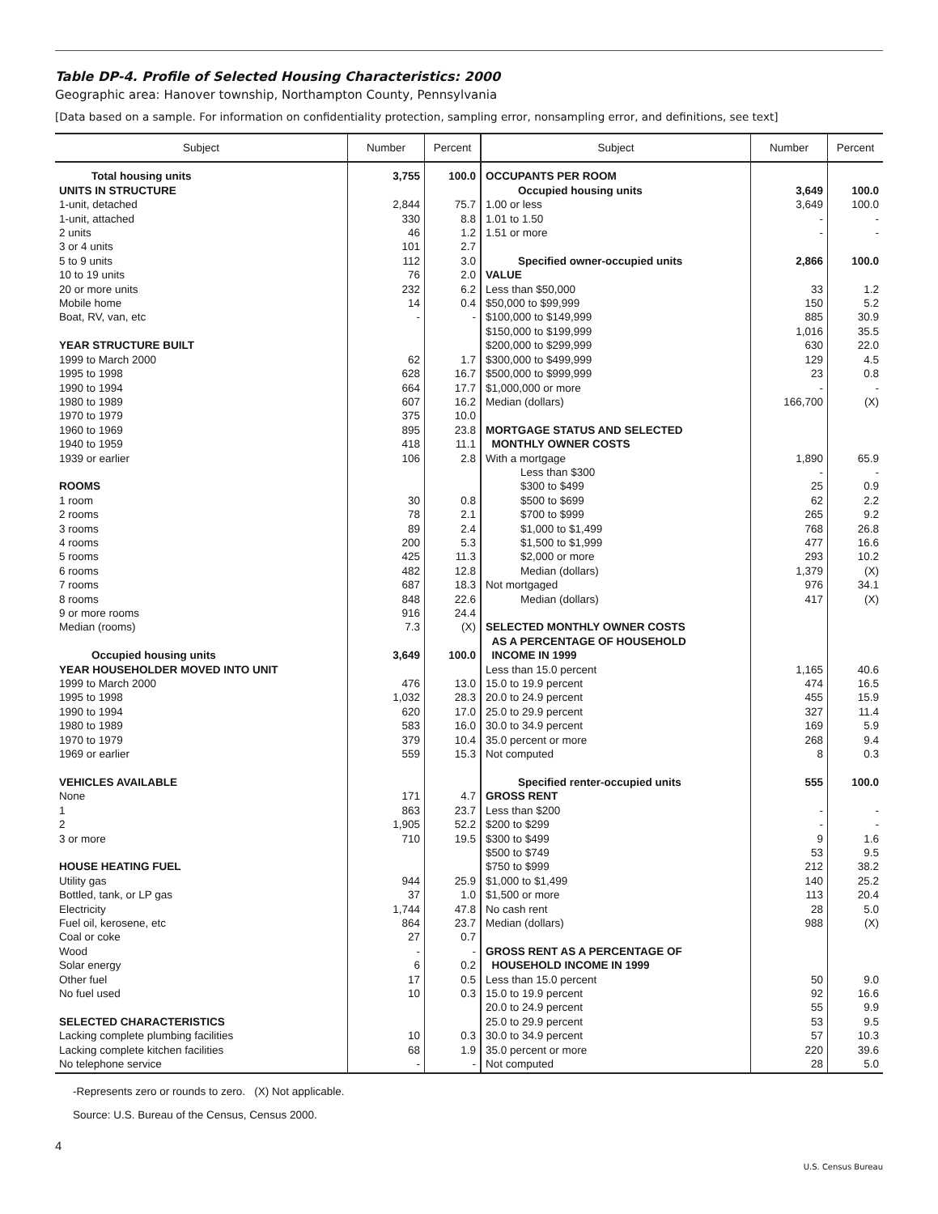Table DP-4. Profile of Selected Housing Characteristics: 2000
Geographic area: Hanover township, Northampton County, Pennsylvania
[Data based on a sample. For information on confidentiality protection, sampling error, nonsampling error, and definitions, see text]
| Subject | Number | Percent | Subject | Number | Percent |
| --- | --- | --- | --- | --- | --- |
| Total housing units | 3,755 | 100.0 | OCCUPANTS PER ROOM | | |
| UNITS IN STRUCTURE | | | Occupied housing units | 3,649 | 100.0 |
| 1-unit, detached | 2,844 | 75.7 | 1.00 or less | 3,649 | 100.0 |
| 1-unit, attached | 330 | 8.8 | 1.01 to 1.50 | - | - |
| 2 units | 46 | 1.2 | 1.51 or more | - | - |
| 3 or 4 units | 101 | 2.7 | | | |
| 5 to 9 units | 112 | 3.0 | Specified owner-occupied units | 2,866 | 100.0 |
| 10 to 19 units | 76 | 2.0 | VALUE | | |
| 20 or more units | 232 | 6.2 | Less than $50,000 | 33 | 1.2 |
| Mobile home | 14 | 0.4 | $50,000 to $99,999 | 150 | 5.2 |
| Boat, RV, van, etc | - | - | $100,000 to $149,999 | 885 | 30.9 |
| | | | $150,000 to $199,999 | 1,016 | 35.5 |
| YEAR STRUCTURE BUILT | | | $200,000 to $299,999 | 630 | 22.0 |
| 1999 to March 2000 | 62 | 1.7 | $300,000 to $499,999 | 129 | 4.5 |
| 1995 to 1998 | 628 | 16.7 | $500,000 to $999,999 | 23 | 0.8 |
| 1990 to 1994 | 664 | 17.7 | $1,000,000 or more | - | - |
| 1980 to 1989 | 607 | 16.2 | Median (dollars) | 166,700 | (X) |
| 1970 to 1979 | 375 | 10.0 | | | |
| 1960 to 1969 | 895 | 23.8 | MORTGAGE STATUS AND SELECTED | | |
| 1940 to 1959 | 418 | 11.1 | MONTHLY OWNER COSTS | | |
| 1939 or earlier | 106 | 2.8 | With a mortgage | 1,890 | 65.9 |
| | | | Less than $300 | - | - |
| ROOMS | | | $300 to $499 | 25 | 0.9 |
| 1 room | 30 | 0.8 | $500 to $699 | 62 | 2.2 |
| 2 rooms | 78 | 2.1 | $700 to $999 | 265 | 9.2 |
| 3 rooms | 89 | 2.4 | $1,000 to $1,499 | 768 | 26.8 |
| 4 rooms | 200 | 5.3 | $1,500 to $1,999 | 477 | 16.6 |
| 5 rooms | 425 | 11.3 | $2,000 or more | 293 | 10.2 |
| 6 rooms | 482 | 12.8 | Median (dollars) | 1,379 | (X) |
| 7 rooms | 687 | 18.3 | Not mortgaged | 976 | 34.1 |
| 8 rooms | 848 | 22.6 | Median (dollars) | 417 | (X) |
| 9 or more rooms | 916 | 24.4 | | | |
| Median (rooms) | 7.3 | (X) | SELECTED MONTHLY OWNER COSTS | | |
| | | | AS A PERCENTAGE OF HOUSEHOLD | | |
| Occupied housing units | 3,649 | 100.0 | INCOME IN 1999 | | |
| YEAR HOUSEHOLDER MOVED INTO UNIT | | | Less than 15.0 percent | 1,165 | 40.6 |
| 1999 to March 2000 | 476 | 13.0 | 15.0 to 19.9 percent | 474 | 16.5 |
| 1995 to 1998 | 1,032 | 28.3 | 20.0 to 24.9 percent | 455 | 15.9 |
| 1990 to 1994 | 620 | 17.0 | 25.0 to 29.9 percent | 327 | 11.4 |
| 1980 to 1989 | 583 | 16.0 | 30.0 to 34.9 percent | 169 | 5.9 |
| 1970 to 1979 | 379 | 10.4 | 35.0 percent or more | 268 | 9.4 |
| 1969 or earlier | 559 | 15.3 | Not computed | 8 | 0.3 |
| VEHICLES AVAILABLE | | | Specified renter-occupied units | 555 | 100.0 |
| None | 171 | 4.7 | GROSS RENT | | |
| 1 | 863 | 23.7 | Less than $200 | - | - |
| 2 | 1,905 | 52.2 | $200 to $299 | - | - |
| 3 or more | 710 | 19.5 | $300 to $499 | 9 | 1.6 |
| | | | $500 to $749 | 53 | 9.5 |
| HOUSE HEATING FUEL | | | $750 to $999 | 212 | 38.2 |
| Utility gas | 944 | 25.9 | $1,000 to $1,499 | 140 | 25.2 |
| Bottled, tank, or LP gas | 37 | 1.0 | $1,500 or more | 113 | 20.4 |
| Electricity | 1,744 | 47.8 | No cash rent | 28 | 5.0 |
| Fuel oil, kerosene, etc | 864 | 23.7 | Median (dollars) | 988 | (X) |
| Coal or coke | 27 | 0.7 | | | |
| Wood | - | - | GROSS RENT AS A PERCENTAGE OF | | |
| Solar energy | 6 | 0.2 | HOUSEHOLD INCOME IN 1999 | | |
| Other fuel | 17 | 0.5 | Less than 15.0 percent | 50 | 9.0 |
| No fuel used | 10 | 0.3 | 15.0 to 19.9 percent | 92 | 16.6 |
| | | | 20.0 to 24.9 percent | 55 | 9.9 |
| SELECTED CHARACTERISTICS | | | 25.0 to 29.9 percent | 53 | 9.5 |
| Lacking complete plumbing facilities | 10 | 0.3 | 30.0 to 34.9 percent | 57 | 10.3 |
| Lacking complete kitchen facilities | 68 | 1.9 | 35.0 percent or more | 220 | 39.6 |
| No telephone service | - | - | Not computed | 28 | 5.0 |
-Represents zero or rounds to zero. (X) Not applicable.
Source: U.S. Bureau of the Census, Census 2000.
4
U.S. Census Bureau